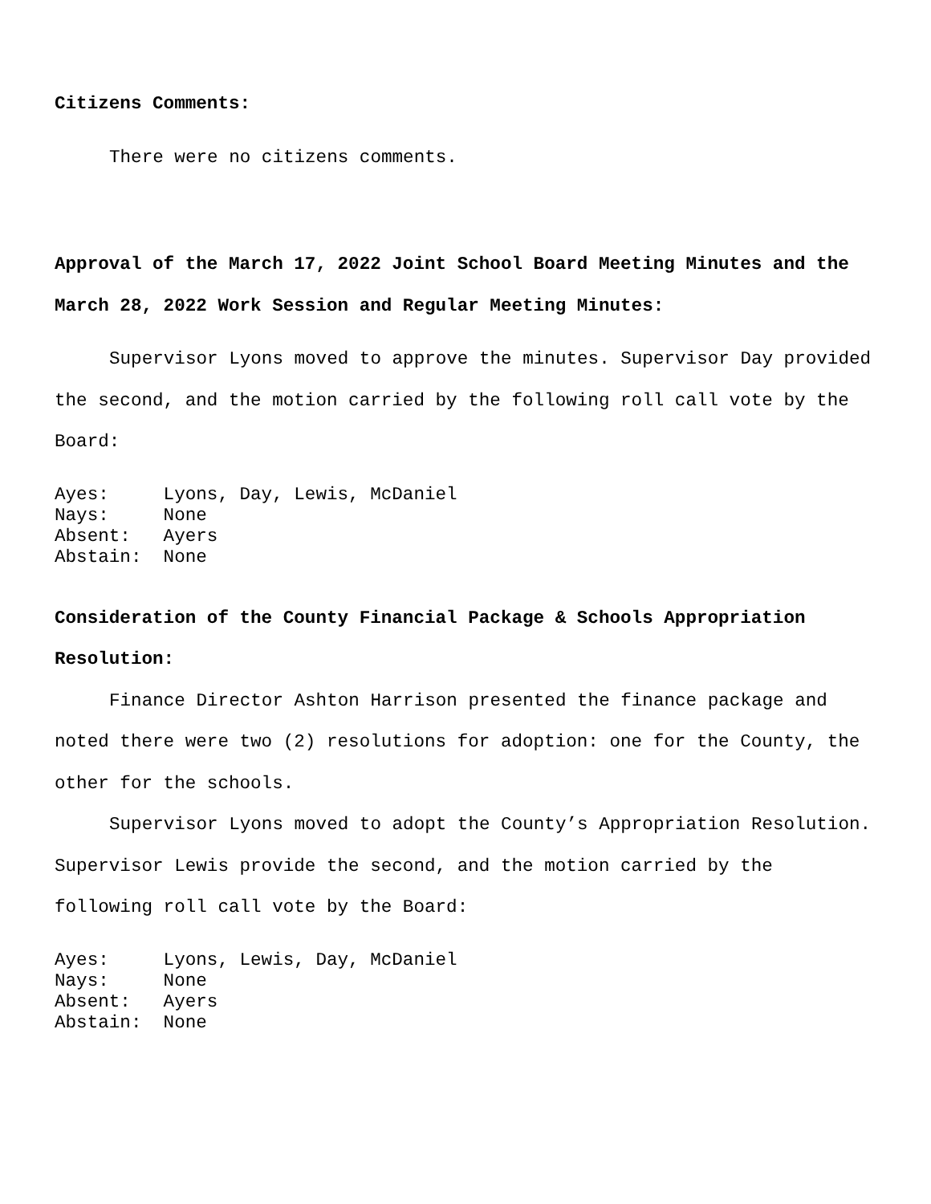Citizens Comments:
There were no citizens comments.
Approval of the March 17, 2022 Joint School Board Meeting Minutes and the March 28, 2022 Work Session and Regular Meeting Minutes:
Supervisor Lyons moved to approve the minutes. Supervisor Day provided the second, and the motion carried by the following roll call vote by the Board:
Ayes:     Lyons, Day, Lewis, McDaniel
Nays:     None
Absent:   Ayers
Abstain:  None
Consideration of the County Financial Package & Schools Appropriation Resolution:
Finance Director Ashton Harrison presented the finance package and noted there were two (2) resolutions for adoption: one for the County, the other for the schools.
Supervisor Lyons moved to adopt the County’s Appropriation Resolution. Supervisor Lewis provide the second, and the motion carried by the following roll call vote by the Board:
Ayes:     Lyons, Lewis, Day, McDaniel
Nays:     None
Absent:   Ayers
Abstain:  None